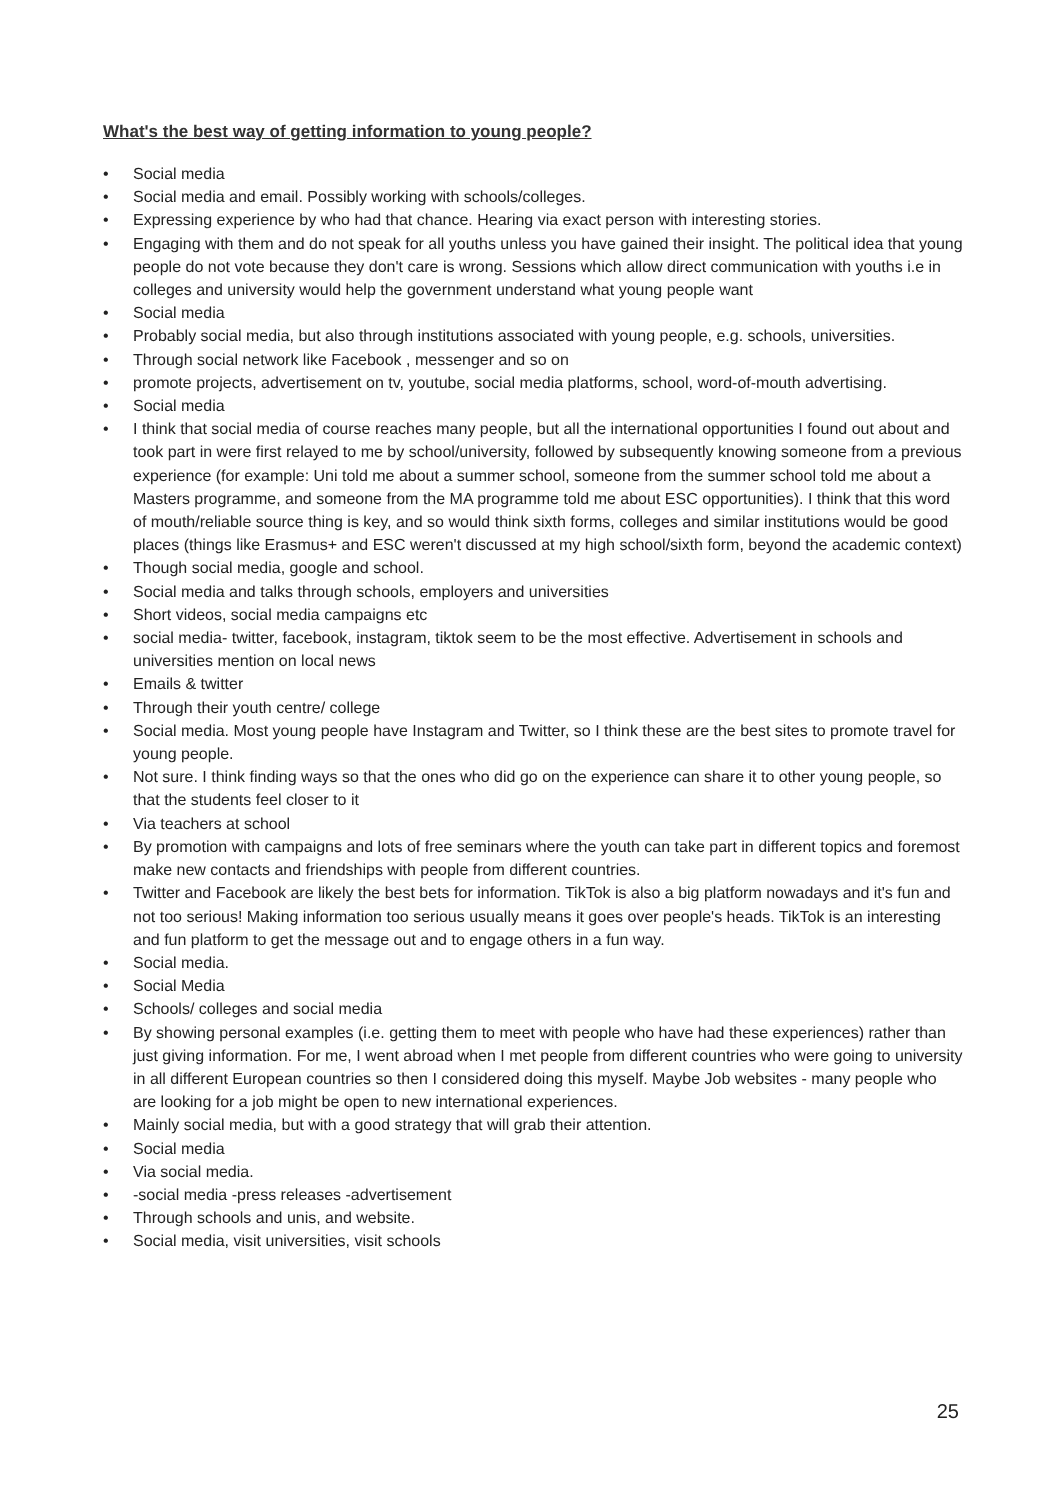What's the best way of getting information to young people?
• Social media
• Social media and email. Possibly working with schools/colleges.
• Expressing experience by who had that chance. Hearing via exact person with interesting stories.
• Engaging with them and do not speak for all youths unless you have gained their insight. The political idea that young people do not vote because they don't care is wrong. Sessions which allow direct communication with youths i.e in colleges and university would help the government understand what young people want
• Social media
• Probably social media, but also through institutions associated with young people, e.g. schools, universities.
• Through social network like Facebook , messenger and so on
• promote projects, advertisement on tv, youtube, social media platforms, school, word-of-mouth advertising.
• Social media
• I think that social media of course reaches many people, but all the international opportunities I found out about and took part in were first relayed to me by school/university, followed by subsequently knowing someone from a previous experience (for example: Uni told me about a summer school, someone from the summer school told me about a Masters programme, and someone from the MA programme told me about ESC opportunities). I think that this word of mouth/reliable source thing is key, and so would think sixth forms, colleges and similar institutions would be good places (things like Erasmus+ and ESC weren't discussed at my high school/sixth form, beyond the academic context)
• Though social media, google and school.
• Social media and talks through schools, employers and universities
• Short videos, social media campaigns etc
• social media- twitter, facebook, instagram, tiktok seem to be the most effective. Advertisement in schools and universities mention on local news
• Emails & twitter
• Through their youth centre/ college
• Social media. Most young people have Instagram and Twitter, so I think these are the best sites to promote travel for young people.
• Not sure. I think finding ways so that the ones who did go on the experience can share it to other young people, so that the students feel closer to it
• Via teachers at school
• By promotion with campaigns and lots of free seminars where the youth can take part in different topics and foremost make new contacts and friendships with people from different countries.
• Twitter and Facebook are likely the best bets for information. TikTok is also a big platform nowadays and it's fun and not too serious! Making information too serious usually means it goes over people's heads. TikTok is an interesting and fun platform to get the message out and to engage others in a fun way.
• Social media.
• Social Media
• Schools/ colleges and social media
• By showing personal examples (i.e. getting them to meet with people who have had these experiences) rather than just giving information. For me, I went abroad when I met people from different countries who were going to university in all different European countries so then I considered doing this myself. Maybe Job websites - many people who are looking for a job might be open to new international experiences.
• Mainly social media, but with a good strategy that will grab their attention.
• Social media
• Via social media.
• -social media -press releases -advertisement
• Through schools and unis, and website.
• Social media, visit universities, visit schools
25